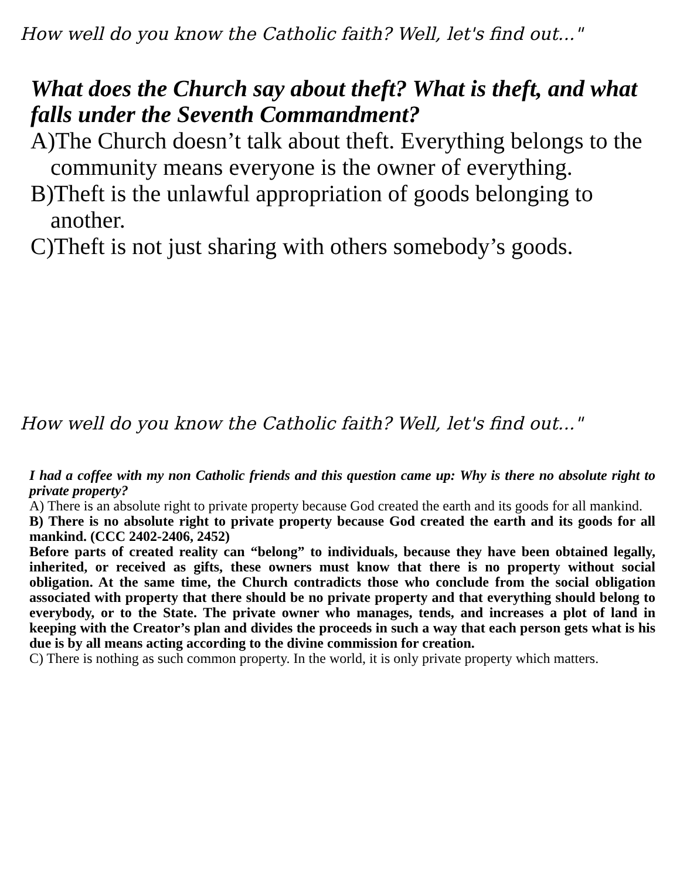How well do you know the Catholic faith? Well, let's find out..."
What does the Church say about theft? What is theft, and what falls under the Seventh Commandment?
A)The Church doesn’t talk about theft. Everything belongs to the community means everyone is the owner of everything.
B)Theft is the unlawful appropriation of goods belonging to another.
C)Theft is not just sharing with others somebody’s goods.
How well do you know the Catholic faith? Well, let's find out..."
I had a coffee with my non Catholic friends and this question came up: Why is there no absolute right to private property?
A) There is an absolute right to private property because God created the earth and its goods for all mankind.
B) There is no absolute right to private property because God created the earth and its goods for all mankind. (CCC 2402-2406, 2452)
Before parts of created reality can “belong” to individuals, because they have been obtained legally, inherited, or received as gifts, these owners must know that there is no property without social obligation. At the same time, the Church contradicts those who conclude from the social obligation associated with property that there should be no private property and that everything should belong to everybody, or to the State. The private owner who manages, tends, and increases a plot of land in keeping with the Creator’s plan and divides the proceeds in such a way that each person gets what is his due is by all means acting according to the divine commission for creation.
C) There is nothing as such common property. In the world, it is only private property which matters.